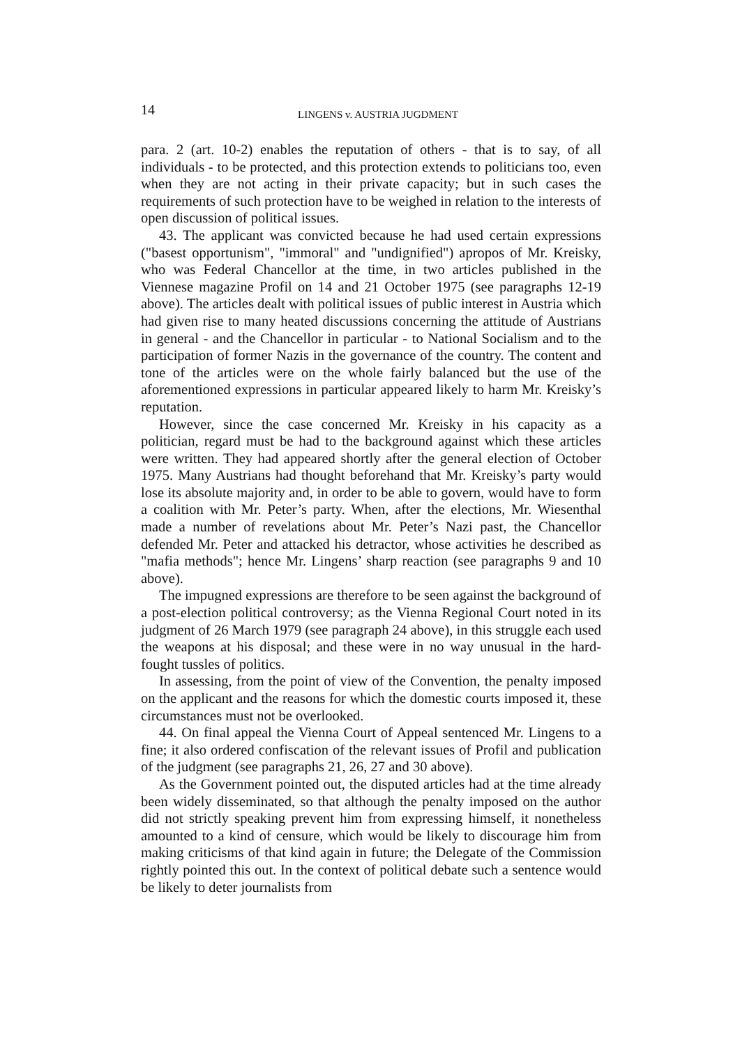14
LINGENS v. AUSTRIA JUGDMENT
para. 2 (art. 10-2) enables the reputation of others - that is to say, of all individuals - to be protected, and this protection extends to politicians too, even when they are not acting in their private capacity; but in such cases the requirements of such protection have to be weighed in relation to the interests of open discussion of political issues.
43. The applicant was convicted because he had used certain expressions ("basest opportunism", "immoral" and "undignified") apropos of Mr. Kreisky, who was Federal Chancellor at the time, in two articles published in the Viennese magazine Profil on 14 and 21 October 1975 (see paragraphs 12-19 above). The articles dealt with political issues of public interest in Austria which had given rise to many heated discussions concerning the attitude of Austrians in general - and the Chancellor in particular - to National Socialism and to the participation of former Nazis in the governance of the country. The content and tone of the articles were on the whole fairly balanced but the use of the aforementioned expressions in particular appeared likely to harm Mr. Kreisky’s reputation.
However, since the case concerned Mr. Kreisky in his capacity as a politician, regard must be had to the background against which these articles were written. They had appeared shortly after the general election of October 1975. Many Austrians had thought beforehand that Mr. Kreisky’s party would lose its absolute majority and, in order to be able to govern, would have to form a coalition with Mr. Peter’s party. When, after the elections, Mr. Wiesenthal made a number of revelations about Mr. Peter’s Nazi past, the Chancellor defended Mr. Peter and attacked his detractor, whose activities he described as "mafia methods"; hence Mr. Lingens’ sharp reaction (see paragraphs 9 and 10 above).
The impugned expressions are therefore to be seen against the background of a post-election political controversy; as the Vienna Regional Court noted in its judgment of 26 March 1979 (see paragraph 24 above), in this struggle each used the weapons at his disposal; and these were in no way unusual in the hard-fought tussles of politics.
In assessing, from the point of view of the Convention, the penalty imposed on the applicant and the reasons for which the domestic courts imposed it, these circumstances must not be overlooked.
44. On final appeal the Vienna Court of Appeal sentenced Mr. Lingens to a fine; it also ordered confiscation of the relevant issues of Profil and publication of the judgment (see paragraphs 21, 26, 27 and 30 above).
As the Government pointed out, the disputed articles had at the time already been widely disseminated, so that although the penalty imposed on the author did not strictly speaking prevent him from expressing himself, it nonetheless amounted to a kind of censure, which would be likely to discourage him from making criticisms of that kind again in future; the Delegate of the Commission rightly pointed this out. In the context of political debate such a sentence would be likely to deter journalists from